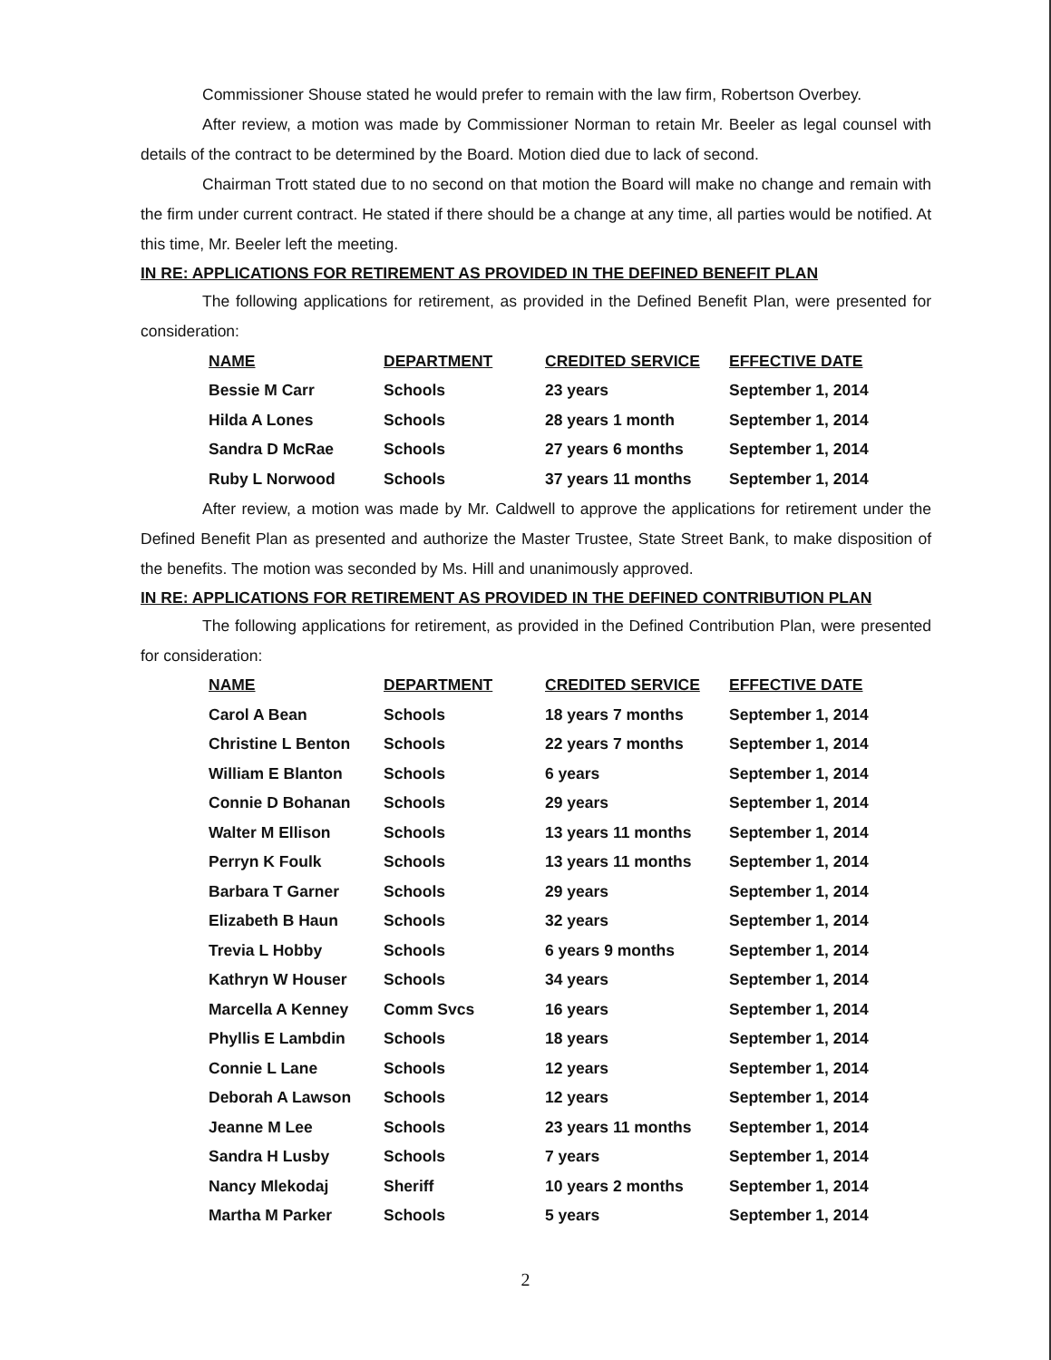Commissioner Shouse stated he would prefer to remain with the law firm, Robertson Overbey.
After review, a motion was made by Commissioner Norman to retain Mr. Beeler as legal counsel with details of the contract to be determined by the Board. Motion died due to lack of second.
Chairman Trott stated due to no second on that motion the Board will make no change and remain with the firm under current contract. He stated if there should be a change at any time, all parties would be notified. At this time, Mr. Beeler left the meeting.
IN RE: APPLICATIONS FOR RETIREMENT AS PROVIDED IN THE DEFINED BENEFIT PLAN
The following applications for retirement, as provided in the Defined Benefit Plan, were presented for consideration:
| NAME | DEPARTMENT | CREDITED SERVICE | EFFECTIVE DATE |
| --- | --- | --- | --- |
| Bessie M Carr | Schools | 23 years | September 1, 2014 |
| Hilda A Lones | Schools | 28 years 1 month | September 1, 2014 |
| Sandra D McRae | Schools | 27 years 6 months | September 1, 2014 |
| Ruby L Norwood | Schools | 37 years 11 months | September 1, 2014 |
After review, a motion was made by Mr. Caldwell to approve the applications for retirement under the Defined Benefit Plan as presented and authorize the Master Trustee, State Street Bank, to make disposition of the benefits. The motion was seconded by Ms. Hill and unanimously approved.
IN RE: APPLICATIONS FOR RETIREMENT AS PROVIDED IN THE DEFINED CONTRIBUTION PLAN
The following applications for retirement, as provided in the Defined Contribution Plan, were presented for consideration:
| NAME | DEPARTMENT | CREDITED SERVICE | EFFECTIVE DATE |
| --- | --- | --- | --- |
| Carol A Bean | Schools | 18 years 7 months | September 1, 2014 |
| Christine L Benton | Schools | 22 years 7 months | September 1, 2014 |
| William E Blanton | Schools | 6 years | September 1, 2014 |
| Connie D Bohanan | Schools | 29 years | September 1, 2014 |
| Walter M Ellison | Schools | 13 years 11 months | September 1, 2014 |
| Perryn K Foulk | Schools | 13 years 11 months | September 1, 2014 |
| Barbara T Garner | Schools | 29 years | September 1, 2014 |
| Elizabeth B Haun | Schools | 32 years | September 1, 2014 |
| Trevia L Hobby | Schools | 6 years 9 months | September 1, 2014 |
| Kathryn W Houser | Schools | 34 years | September 1, 2014 |
| Marcella A Kenney | Comm Svcs | 16 years | September 1, 2014 |
| Phyllis E Lambdin | Schools | 18 years | September 1, 2014 |
| Connie L Lane | Schools | 12 years | September 1, 2014 |
| Deborah A Lawson | Schools | 12 years | September 1, 2014 |
| Jeanne M Lee | Schools | 23 years 11 months | September 1, 2014 |
| Sandra H Lusby | Schools | 7 years | September 1, 2014 |
| Nancy Mlekodaj | Sheriff | 10 years 2 months | September 1, 2014 |
| Martha M Parker | Schools | 5 years | September 1, 2014 |
2